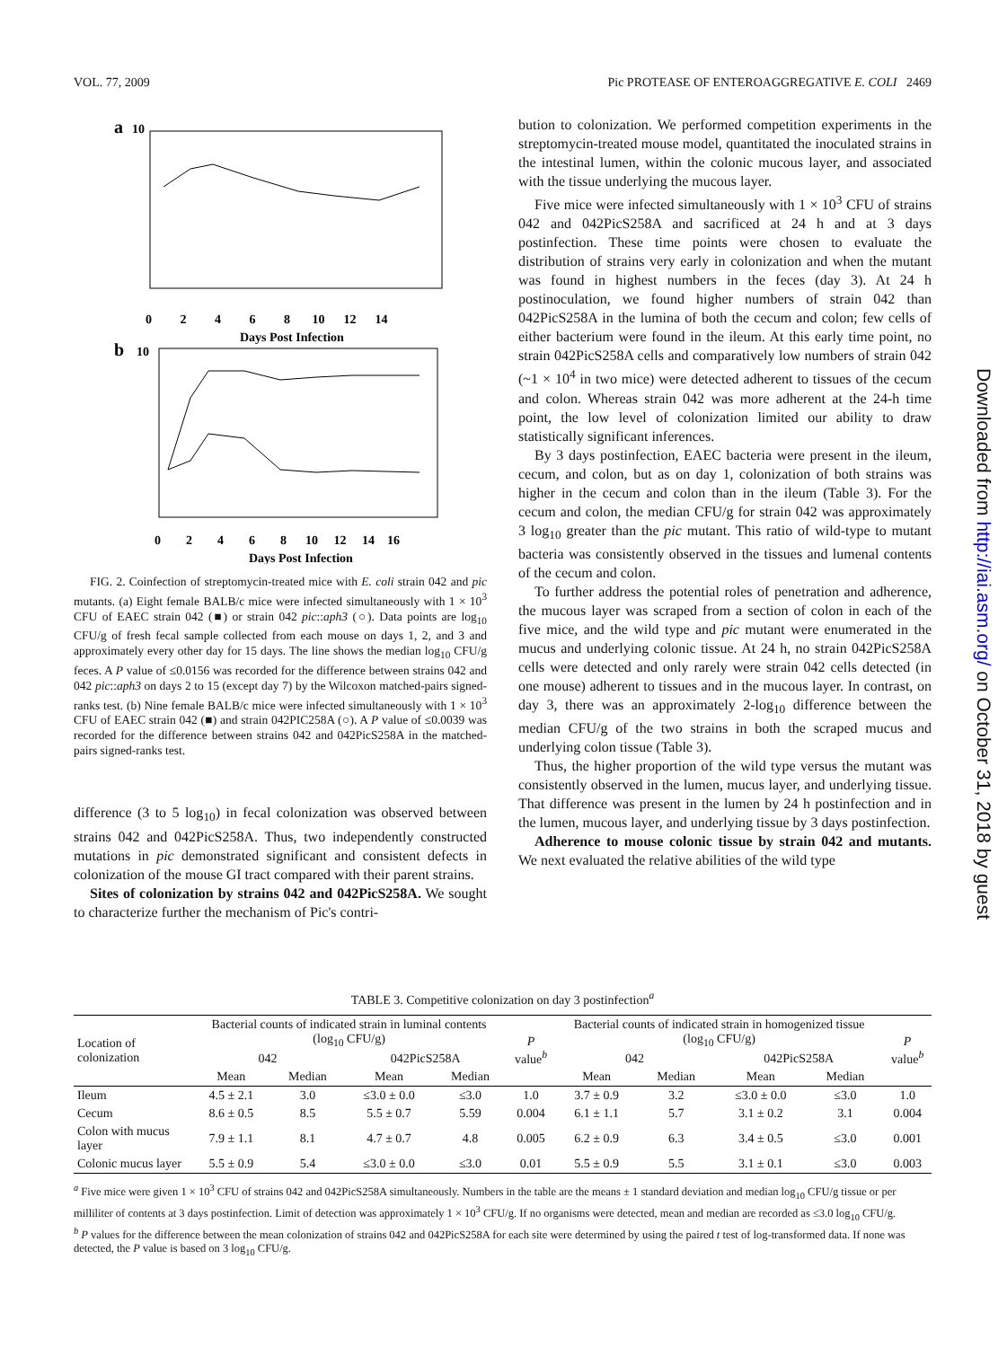VOL. 77, 2009 Pic PROTEASE OF ENTEROAGGREGATIVE E. COLI 2469
a
10
0 2 4 6 8 10 12 14
Days Post Infection
b
10
0 2 4 6 8 10 12 14 16
Days Post Infection
FIG. 2. Coinfection of streptomycin-treated mice with E. coli strain 042 and pic mutants. (a) Eight female BALB/c mice were infected simultaneously with 1 × 10<sup>3</sup> CFU of EAEC strain 042 (■) or strain 042 pic::aph3 (○). Data points are log<sub>10</sub> CFU/g of fresh fecal sample collected from each mouse on days 1, 2, and 3 and approximately every other day for 15 days. The line shows the median log<sub>10</sub> CFU/g feces. A P value of ≤0.0156 was recorded for the difference between strains 042 and 042 pic::aph3 on days 2 to 15 (except day 7) by the Wilcoxon matched-pairs signed-ranks test. (b) Nine female BALB/c mice were infected simultaneously with 1 × 10<sup>3</sup> CFU of EAEC strain 042 (■) and strain 042PIC258A (○). A P value of ≤0.0039 was recorded for the difference between strains 042 and 042PicS258A in the matched-pairs signed-ranks test.
difference (3 to 5 log<sub>10</sub>) in fecal colonization was observed between strains 042 and 042PicS258A. Thus, two independently constructed mutations in pic demonstrated significant and consistent defects in colonization of the mouse GI tract compared with their parent strains.
Sites of colonization by strains 042 and 042PicS258A. We sought to characterize further the mechanism of Pic's contri-
bution to colonization. We performed competition experiments in the streptomycin-treated mouse model, quantitated the inoculated strains in the intestinal lumen, within the colonic mucous layer, and associated with the tissue underlying the mucous layer.
Five mice were infected simultaneously with 1 × 10<sup>3</sup> CFU of strains 042 and 042PicS258A and sacrificed at 24 h and at 3 days postinfection. These time points were chosen to evaluate the distribution of strains very early in colonization and when the mutant was found in highest numbers in the feces (day 3). At 24 h postinoculation, we found higher numbers of strain 042 than 042PicS258A in the lumina of both the cecum and colon; few cells of either bacterium were found in the ileum. At this early time point, no strain 042PicS258A cells and comparatively low numbers of strain 042 (~1 × 10<sup>4</sup> in two mice) were detected adherent to tissues of the cecum and colon. Whereas strain 042 was more adherent at the 24-h time point, the low level of colonization limited our ability to draw statistically significant inferences.
By 3 days postinfection, EAEC bacteria were present in the ileum, cecum, and colon, but as on day 1, colonization of both strains was higher in the cecum and colon than in the ileum (Table 3). For the cecum and colon, the median CFU/g for strain 042 was approximately 3 log<sub>10</sub> greater than the pic mutant. This ratio of wild-type to mutant bacteria was consistently observed in the tissues and lumenal contents of the cecum and colon.
To further address the potential roles of penetration and adherence, the mucous layer was scraped from a section of colon in each of the five mice, and the wild type and pic mutant were enumerated in the mucus and underlying colonic tissue. At 24 h, no strain 042PicS258A cells were detected and only rarely were strain 042 cells detected (in one mouse) adherent to tissues and in the mucous layer. In contrast, on day 3, there was an approximately 2-log<sub>10</sub> difference between the median CFU/g of the two strains in both the scraped mucus and underlying colon tissue (Table 3).
Thus, the higher proportion of the wild type versus the mutant was consistently observed in the lumen, mucus layer, and underlying tissue. That difference was present in the lumen by 24 h postinfection and in the lumen, mucous layer, and underlying tissue by 3 days postinfection.
Adherence to mouse colonic tissue by strain 042 and mutants. We next evaluated the relative abilities of the wild type
TABLE 3. Competitive colonization on day 3 postinfection<sup>a</sup>
| Location of colonization | Bacterial counts of indicated strain in luminal contents (log<sub>10</sub> CFU/g) | | | | P value<sup>b</sup> | Bacterial counts of indicated strain in homogenized tissue (log<sub>10</sub> CFU/g) | | | | P value<sup>b</sup> |
| --- | --- | --- | --- | --- | --- | --- | --- | --- | --- | --- |
| | 042 | | 042PicS258A | | | 042 | | 042PicS258A | | |
| | Mean | Median | Mean | Median | | Mean | Median | Mean | Median | |
| Ileum | 4.5 ± 2.1 | 3.0 | ≤3.0 ± 0.0 | ≤3.0 | 1.0 | 3.7 ± 0.9 | 3.2 | ≤3.0 ± 0.0 | ≤3.0 | 1.0 |
| Cecum | 8.6 ± 0.5 | 8.5 | 5.5 ± 0.7 | 5.59 | 0.004 | 6.1 ± 1.1 | 5.7 | 3.1 ± 0.2 | 3.1 | 0.004 |
| Colon with mucus layer | 7.9 ± 1.1 | 8.1 | 4.7 ± 0.7 | 4.8 | 0.005 | 6.2 ± 0.9 | 6.3 | 3.4 ± 0.5 | ≤3.0 | 0.001 |
| Colonic mucus layer | 5.5 ± 0.9 | 5.4 | ≤3.0 ± 0.0 | ≤3.0 | 0.01 | 5.5 ± 0.9 | 5.5 | 3.1 ± 0.1 | ≤3.0 | 0.003 |
<sup>a</sup> Five mice were given 1 × 10<sup>3</sup> CFU of strains 042 and 042PicS258A simultaneously. Numbers in the table are the means ± 1 standard deviation and median log<sub>10</sub> CFU/g tissue or per milliliter of contents at 3 days postinfection. Limit of detection was approximately 1 × 10<sup>3</sup> CFU/g. If no organisms were detected, mean and median are recorded as ≤3.0 log<sub>10</sub> CFU/g.
<sup>b</sup> P values for the difference between the mean colonization of strains 042 and 042PicS258A for each site were determined by using the paired t test of log-transformed data. If none was detected, the P value is based on 3 log<sub>10</sub> CFU/g.
Downloaded from http://iai.asm.org/ on October 31, 2018 by guest